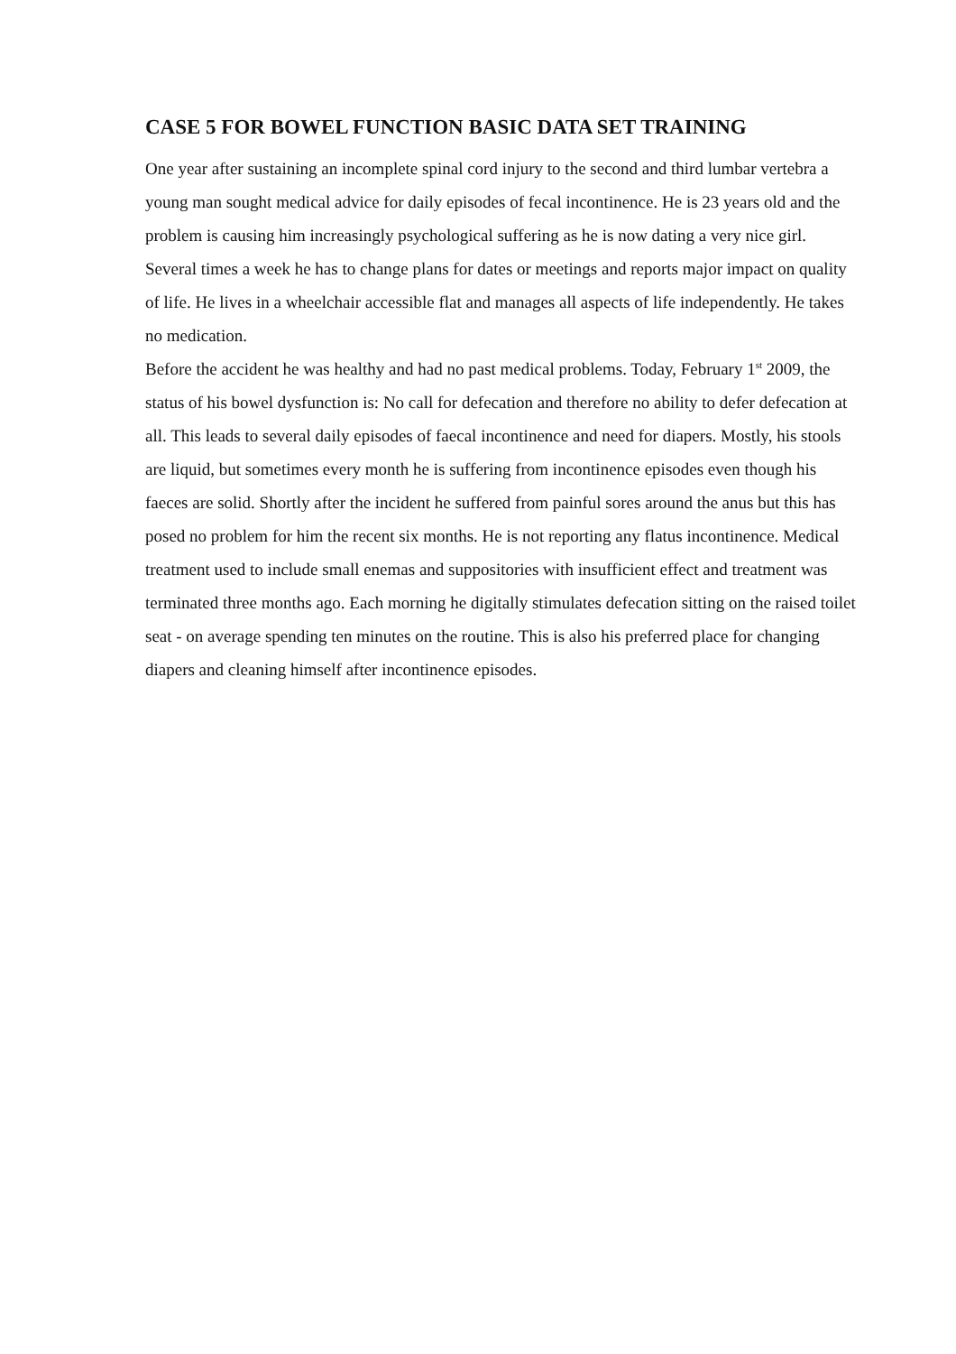CASE 5 FOR BOWEL FUNCTION BASIC DATA SET TRAINING
One year after sustaining an incomplete spinal cord injury to the second and third lumbar vertebra a young man sought medical advice for daily episodes of fecal incontinence. He is 23 years old and the problem is causing him increasingly psychological suffering as he is now dating a very nice girl. Several times a week he has to change plans for dates or meetings and reports major impact on quality of life. He lives in a wheelchair accessible flat and manages all aspects of life independently. He takes no medication.
Before the accident he was healthy and had no past medical problems. Today, February 1<sup>st</sup> 2009, the status of his bowel dysfunction is: No call for defecation and therefore no ability to defer defecation at all. This leads to several daily episodes of faecal incontinence and need for diapers. Mostly, his stools are liquid, but sometimes every month he is suffering from incontinence episodes even though his faeces are solid. Shortly after the incident he suffered from painful sores around the anus but this has posed no problem for him the recent six months. He is not reporting any flatus incontinence. Medical treatment used to include small enemas and suppositories with insufficient effect and treatment was terminated three months ago. Each morning he digitally stimulates defecation sitting on the raised toilet seat - on average spending ten minutes on the routine. This is also his preferred place for changing diapers and cleaning himself after incontinence episodes.